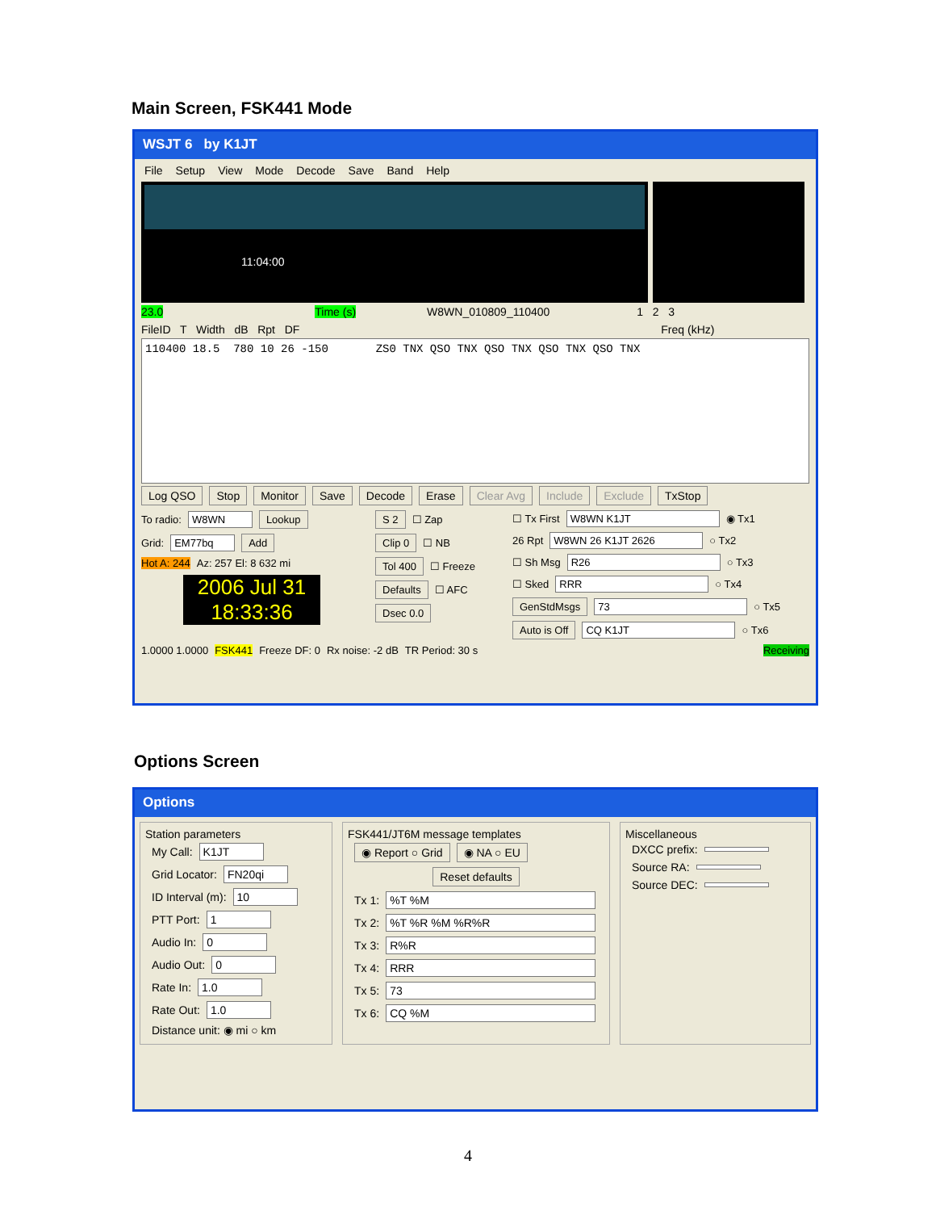Main Screen, FSK441 Mode
WSJT 6 by K1JT
File Setup View Mode Decode Save Band Help
11:04:00
23.0 Time (s) W8WN_010809_110400 1 2 3
FileID T Width dB Rpt DF Freq (kHz)
110400 18.5 780 10 26 -150 ZS0 TNX QSO TNX QSO TNX QSO TNX QSO TNX
Log QSO Stop Monitor Save Decode Erase Clear Avg Include Exclude TxStop
To radio: W8WN Lookup
Grid: EM77bq Add
Hot A: 244 Az: 257 El: 8 632 mi
2006 Jul 31
18:33:36
S 2 ☐ Zap
Clip 0 ☐ NB
Tol 400 ☐ Freeze
Defaults ☐ AFC
Dsec 0.0
☐ Tx First W8WN K1JT ◉ Tx1
26 Rpt W8WN 26 K1JT 2626 ○ Tx2
☐ Sh Msg R26 ○ Tx3
☐ Sked RRR ○ Tx4
GenStdMsgs 73 ○ Tx5
Auto is Off CQ K1JT ○ Tx6
1.0000 1.0000 FSK441 Freeze DF: 0 Rx noise: -2 dB TR Period: 30 s Receiving
Options Screen
Options
Station parameters
My Call: K1JT
Grid Locator: FN20qi
ID Interval (m): 10
PTT Port: 1
Audio In: 0
Audio Out: 0
Rate In: 1.0
Rate Out: 1.0
Distance unit: ◉ mi ○ km
FSK441/JT6M message templates
◉ Report ○ Grid ◉ NA ○ EU
Reset defaults
Tx 1: %T %M
Tx 2: %T %R %M %R%R
Tx 3: R%R
Tx 4: RRR
Tx 5: 73
Tx 6: CQ %M
Miscellaneous
DXCC prefix:
Source RA:
Source DEC:
4